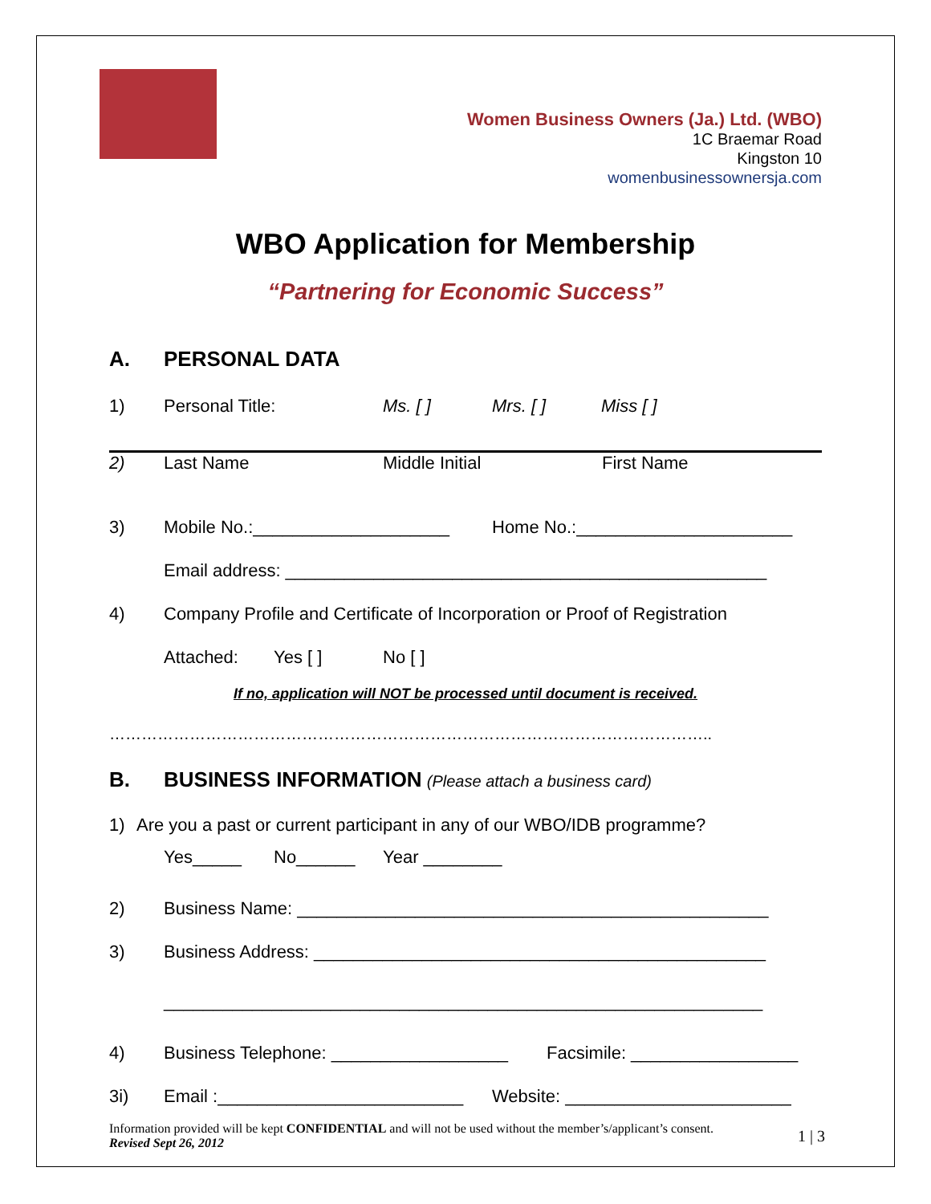Women Business Owners (Ja.) Ltd. (WBO)
1C Braemar Road
Kingston 10
womenbusinessownersja.com
WBO Application for Membership
“Partnering for Economic Success”
A. PERSONAL DATA
1) Personal Title: Ms. [ ] Mrs. [ ] Miss [ ]
2) Last Name Middle Initial First Name
3) Mobile No.:____________________
Home No.:______________________
Email address: _________________________________________________
4) Company Profile and Certificate of Incorporation or Proof of Registration
Attached: Yes [ ] No [ ]
If no, application will NOT be processed until document is received.
…………………………………………………………………………………………………..
B. BUSINESS INFORMATION
(Please attach a business card)
1) Are you a past or current participant in any of our WBO/IDB programme?
Yes_____ No______ Year ________
2) Business Name: ________________________________________________
3) Business Address: ______________________________________________
_____________________________________________________________
4) Business Telephone: __________________
Facsimile: _________________
3i) Email :_________________________
Website: _______________________
Information provided will be kept CONFIDENTIAL and will not be used without the member’s/applicant’s consent.
Revised Sept 26, 2012
1 | 3